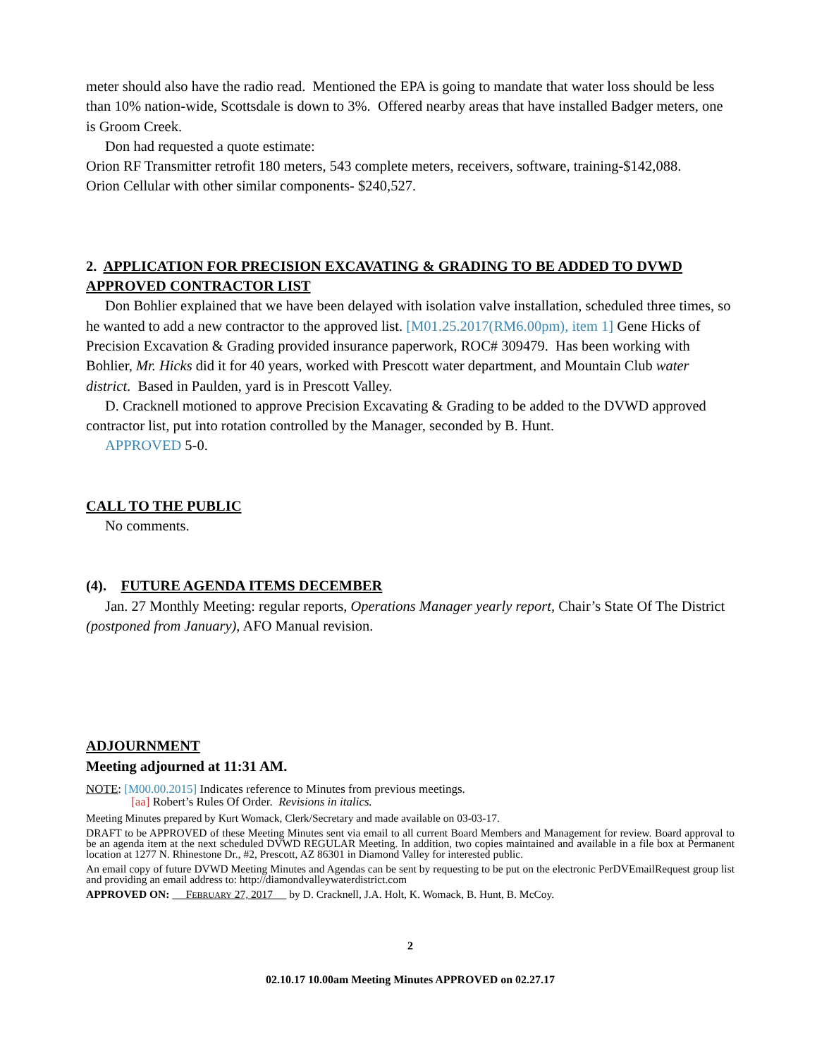meter should also have the radio read. Mentioned the EPA is going to mandate that water loss should be less than 10% nation-wide, Scottsdale is down to 3%. Offered nearby areas that have installed Badger meters, one is Groom Creek.
Don had requested a quote estimate:
Orion RF Transmitter retrofit 180 meters, 543 complete meters, receivers, software, training-$142,088.
Orion Cellular with other similar components- $240,527.
2. APPLICATION FOR PRECISION EXCAVATING & GRADING TO BE ADDED TO DVWD APPROVED CONTRACTOR LIST
Don Bohlier explained that we have been delayed with isolation valve installation, scheduled three times, so he wanted to add a new contractor to the approved list. [M01.25.2017(RM6.00pm), item 1] Gene Hicks of Precision Excavation & Grading provided insurance paperwork, ROC# 309479. Has been working with Bohlier, Mr. Hicks did it for 40 years, worked with Prescott water department, and Mountain Club water district. Based in Paulden, yard is in Prescott Valley.
D. Cracknell motioned to approve Precision Excavating & Grading to be added to the DVWD approved contractor list, put into rotation controlled by the Manager, seconded by B. Hunt.
APPROVED 5-0.
CALL TO THE PUBLIC
No comments.
(4). FUTURE AGENDA ITEMS DECEMBER
Jan. 27 Monthly Meeting: regular reports, Operations Manager yearly report, Chair’s State Of The District (postponed from January), AFO Manual revision.
ADJOURNMENT
Meeting adjourned at 11:31 AM.
NOTE: [M00.00.2015] Indicates reference to Minutes from previous meetings.
[aa] Robert’s Rules Of Order. Revisions in italics.
Meeting Minutes prepared by Kurt Womack, Clerk/Secretary and made available on 03-03-17.
DRAFT to be APPROVED of these Meeting Minutes sent via email to all current Board Members and Management for review. Board approval to be an agenda item at the next scheduled DVWD REGULAR Meeting. In addition, two copies maintained and available in a file box at Permanent location at 1277 N. Rhinestone Dr., #2, Prescott, AZ 86301 in Diamond Valley for interested public.
An email copy of future DVWD Meeting Minutes and Agendas can be sent by requesting to be put on the electronic PerDVEmailRequest group list and providing an email address to: http://diamondvalleywaterdistrict.com
APPROVED ON: FEBRUARY 27, 2017 by D. Cracknell, J.A. Holt, K. Womack, B. Hunt, B. McCoy.
2
02.10.17 10.00am Meeting Minutes APPROVED on 02.27.17